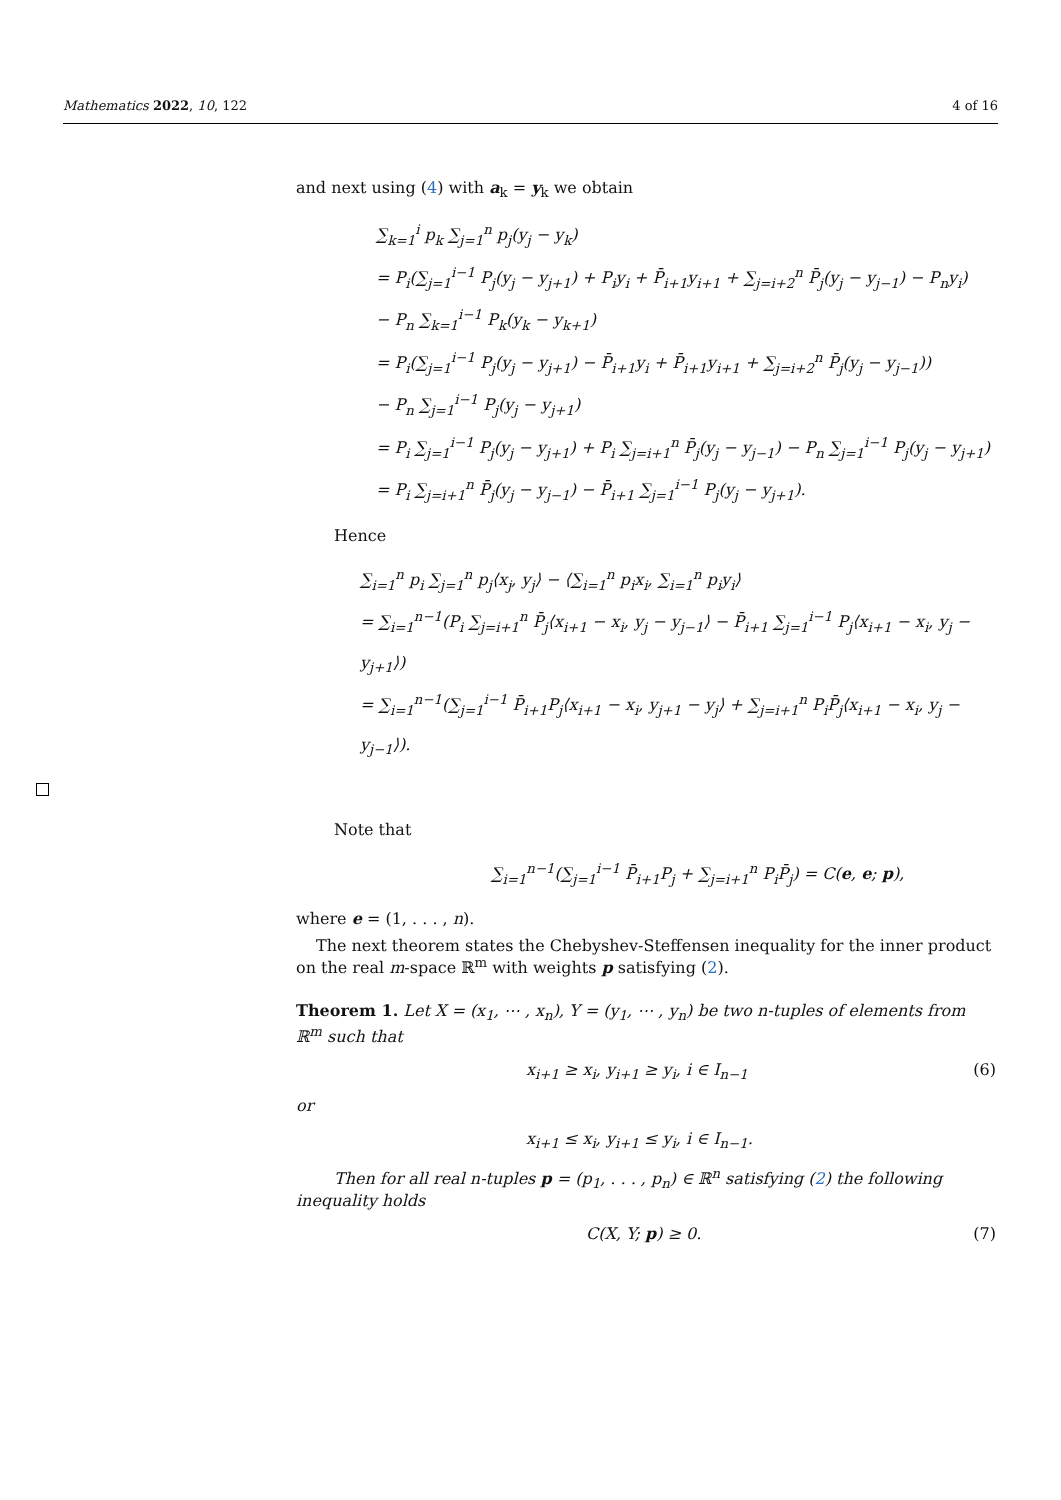Mathematics 2022, 10, 122 4 of 16
and next using (4) with a<sub>k</sub> = y<sub>k</sub> we obtain
∑<sub>k=1</sub><sup>i</sup> p<sub>k</sub> ∑<sub>j=1</sub><sup>n</sup> p<sub>j</sub>(y<sub>j</sub> − y<sub>k</sub>)
= P<sub>i</sub>(∑<sub>j=1</sub><sup>i−1</sup> P<sub>j</sub>(y<sub>j</sub> − y<sub>j+1</sub>) + P<sub>i</sub>y<sub>i</sub> + P̄<sub>i+1</sub>y<sub>i+1</sub> + ∑<sub>j=i+2</sub><sup>n</sup> P̄<sub>j</sub>(y<sub>j</sub> − y<sub>j−1</sub>) − P<sub>n</sub>y<sub>i</sub>)
− P<sub>n</sub> ∑<sub>k=1</sub><sup>i−1</sup> P<sub>k</sub>(y<sub>k</sub> − y<sub>k+1</sub>)
= P<sub>i</sub>(∑<sub>j=1</sub><sup>i−1</sup> P<sub>j</sub>(y<sub>j</sub> − y<sub>j+1</sub>) − P̄<sub>i+1</sub>y<sub>i</sub> + P̄<sub>i+1</sub>y<sub>i+1</sub> + ∑<sub>j=i+2</sub><sup>n</sup> P̄<sub>j</sub>(y<sub>j</sub> − y<sub>j−1</sub>))
− P<sub>n</sub> ∑<sub>j=1</sub><sup>i−1</sup> P<sub>j</sub>(y<sub>j</sub> − y<sub>j+1</sub>)
= P<sub>i</sub> ∑<sub>j=1</sub><sup>i−1</sup> P<sub>j</sub>(y<sub>j</sub> − y<sub>j+1</sub>) + P<sub>i</sub> ∑<sub>j=i+1</sub><sup>n</sup> P̄<sub>j</sub>(y<sub>j</sub> − y<sub>j−1</sub>) − P<sub>n</sub> ∑<sub>j=1</sub><sup>i−1</sup> P<sub>j</sub>(y<sub>j</sub> − y<sub>j+1</sub>)
= P<sub>i</sub> ∑<sub>j=i+1</sub><sup>n</sup> P̄<sub>j</sub>(y<sub>j</sub> − y<sub>j−1</sub>) − P̄<sub>i+1</sub> ∑<sub>j=1</sub><sup>i−1</sup> P<sub>j</sub>(y<sub>j</sub> − y<sub>j+1</sub>).
Hence
∑<sub>i=1</sub><sup>n</sup> p<sub>i</sub> ∑<sub>j=1</sub><sup>n</sup> p<sub>j</sub>⟨x<sub>j</sub>, y<sub>j</sub>⟩ − ⟨∑<sub>i=1</sub><sup>n</sup> p<sub>i</sub>x<sub>i</sub>, ∑<sub>i=1</sub><sup>n</sup> p<sub>i</sub>y<sub>i</sub>⟩
= ∑<sub>i=1</sub><sup>n−1</sup>(P<sub>i</sub> ∑<sub>j=i+1</sub><sup>n</sup> P̄<sub>j</sub>⟨x<sub>i+1</sub> − x<sub>i</sub>, y<sub>j</sub> − y<sub>j−1</sub>⟩ − P̄<sub>i+1</sub> ∑<sub>j=1</sub><sup>i−1</sup> P<sub>j</sub>⟨x<sub>i+1</sub> − x<sub>i</sub>, y<sub>j</sub> − y<sub>j+1</sub>⟩)
= ∑<sub>i=1</sub><sup>n−1</sup>(∑<sub>j=1</sub><sup>i−1</sup> P̄<sub>i+1</sub>P<sub>j</sub>⟨x<sub>i+1</sub> − x<sub>i</sub>, y<sub>j+1</sub> − y<sub>j</sub>⟩ + ∑<sub>j=i+1</sub><sup>n</sup> P<sub>i</sub>P̄<sub>j</sub>⟨x<sub>i+1</sub> − x<sub>i</sub>, y<sub>j</sub> − y<sub>j−1</sub>⟩).
Note that
∑<sub>i=1</sub><sup>n−1</sup>(∑<sub>j=1</sub><sup>i−1</sup> P̄<sub>i+1</sub>P<sub>j</sub> + ∑<sub>j=i+1</sub><sup>n</sup> P<sub>i</sub>P̄<sub>j</sub>) = C(e, e; p),
where e = (1, . . . , n).
The next theorem states the Chebyshev-Steffensen inequality for the inner product on the real m-space ℝ<sup>m</sup> with weights p satisfying (2).
Theorem 1. Let X = (x<sub>1</sub>, ⋯ , x<sub>n</sub>), Y = (y<sub>1</sub>, ⋯ , y<sub>n</sub>) be two n-tuples of elements from ℝ<sup>m</sup> such that
x<sub>i+1</sub> ≥ x<sub>i</sub>, y<sub>i+1</sub> ≥ y<sub>i</sub>, i ∈ I<sub>n−1</sub> (6)
or
x<sub>i+1</sub> ≤ x<sub>i</sub>, y<sub>i+1</sub> ≤ y<sub>i</sub>, i ∈ I<sub>n−1</sub>.
Then for all real n-tuples p = (p<sub>1</sub>, . . . , p<sub>n</sub>) ∈ ℝ<sup>n</sup> satisfying (2) the following inequality holds
C(X, Y; p) ≥ 0. (7)